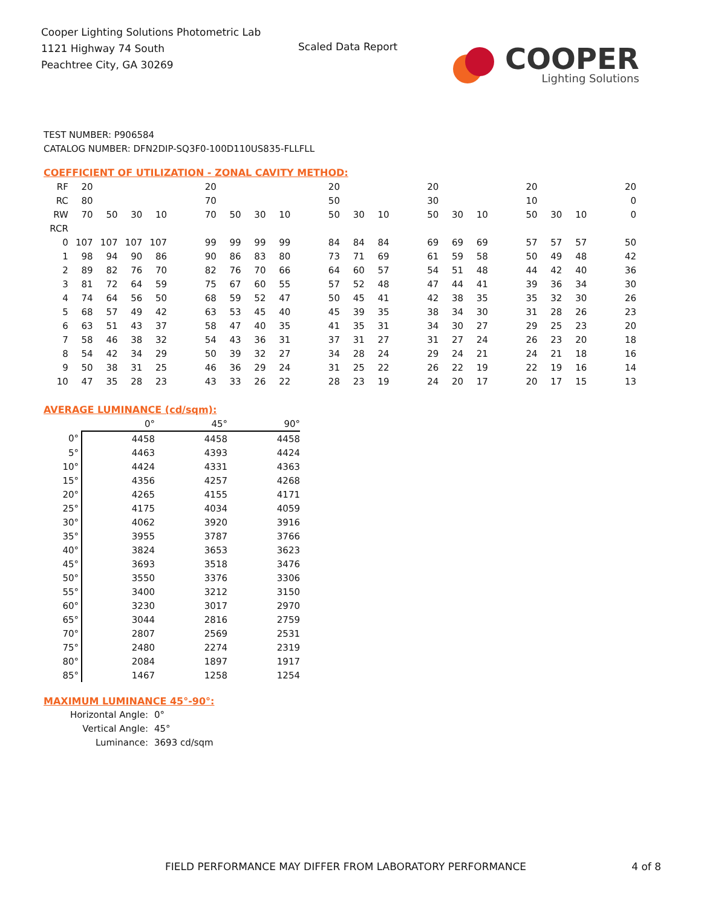Cooper Lighting Solutions Photometric Lab
1121 Highway 74 South
Peachtree City, GA 30269
Scaled Data Report
COOPER
Lighting Solutions
TEST NUMBER: P906584
CATALOG NUMBER: DFN2DIP-SQ3F0-100D110US835-FLLFLL
COEFFICIENT OF UTILIZATION - ZONAL CAVITY METHOD:
| RF | 20 | | | | | 20 | | | | | 20 | | | | 20 | | | | 20 | | | | 20 |
| RC | 80 | | | | | 70 | | | | | 50 | | | | 30 | | | | 10 | | | | 0 |
| RW | 70 | 50 | 30 | 10 | | 70 | 50 | 30 | 10 | | 50 | 30 | 10 | | 50 | 30 | 10 | | 50 | 30 | 10 | | 0 |
| RCR | | | | | | | | | | | | | | | | | | | | | | | |
| 0 | 107 | 107 | 107 | 107 | | 99 | 99 | 99 | 99 | | 84 | 84 | 84 | | 69 | 69 | 69 | | 57 | 57 | 57 | | 50 |
| 1 | 98 | 94 | 90 | 86 | | 90 | 86 | 83 | 80 | | 73 | 71 | 69 | | 61 | 59 | 58 | | 50 | 49 | 48 | | 42 |
| 2 | 89 | 82 | 76 | 70 | | 82 | 76 | 70 | 66 | | 64 | 60 | 57 | | 54 | 51 | 48 | | 44 | 42 | 40 | | 36 |
| 3 | 81 | 72 | 64 | 59 | | 75 | 67 | 60 | 55 | | 57 | 52 | 48 | | 47 | 44 | 41 | | 39 | 36 | 34 | | 30 |
| 4 | 74 | 64 | 56 | 50 | | 68 | 59 | 52 | 47 | | 50 | 45 | 41 | | 42 | 38 | 35 | | 35 | 32 | 30 | | 26 |
| 5 | 68 | 57 | 49 | 42 | | 63 | 53 | 45 | 40 | | 45 | 39 | 35 | | 38 | 34 | 30 | | 31 | 28 | 26 | | 23 |
| 6 | 63 | 51 | 43 | 37 | | 58 | 47 | 40 | 35 | | 41 | 35 | 31 | | 34 | 30 | 27 | | 29 | 25 | 23 | | 20 |
| 7 | 58 | 46 | 38 | 32 | | 54 | 43 | 36 | 31 | | 37 | 31 | 27 | | 31 | 27 | 24 | | 26 | 23 | 20 | | 18 |
| 8 | 54 | 42 | 34 | 29 | | 50 | 39 | 32 | 27 | | 34 | 28 | 24 | | 29 | 24 | 21 | | 24 | 21 | 18 | | 16 |
| 9 | 50 | 38 | 31 | 25 | | 46 | 36 | 29 | 24 | | 31 | 25 | 22 | | 26 | 22 | 19 | | 22 | 19 | 16 | | 14 |
| 10 | 47 | 35 | 28 | 23 | | 43 | 33 | 26 | 22 | | 28 | 23 | 19 | | 24 | 20 | 17 | | 20 | 17 | 15 | | 13 |
AVERAGE LUMINANCE (cd/sqm):
| | 0° | 45° | 90° |
| --- | --- | --- | --- |
| 0° | 4458 | 4458 | 4458 |
| 5° | 4463 | 4393 | 4424 |
| 10° | 4424 | 4331 | 4363 |
| 15° | 4356 | 4257 | 4268 |
| 20° | 4265 | 4155 | 4171 |
| 25° | 4175 | 4034 | 4059 |
| 30° | 4062 | 3920 | 3916 |
| 35° | 3955 | 3787 | 3766 |
| 40° | 3824 | 3653 | 3623 |
| 45° | 3693 | 3518 | 3476 |
| 50° | 3550 | 3376 | 3306 |
| 55° | 3400 | 3212 | 3150 |
| 60° | 3230 | 3017 | 2970 |
| 65° | 3044 | 2816 | 2759 |
| 70° | 2807 | 2569 | 2531 |
| 75° | 2480 | 2274 | 2319 |
| 80° | 2084 | 1897 | 1917 |
| 85° | 1467 | 1258 | 1254 |
MAXIMUM LUMINANCE 45°-90°:
Horizontal Angle: 0°
Vertical Angle: 45°
Luminance: 3693 cd/sqm
FIELD PERFORMANCE MAY DIFFER FROM LABORATORY PERFORMANCE 4 of 8